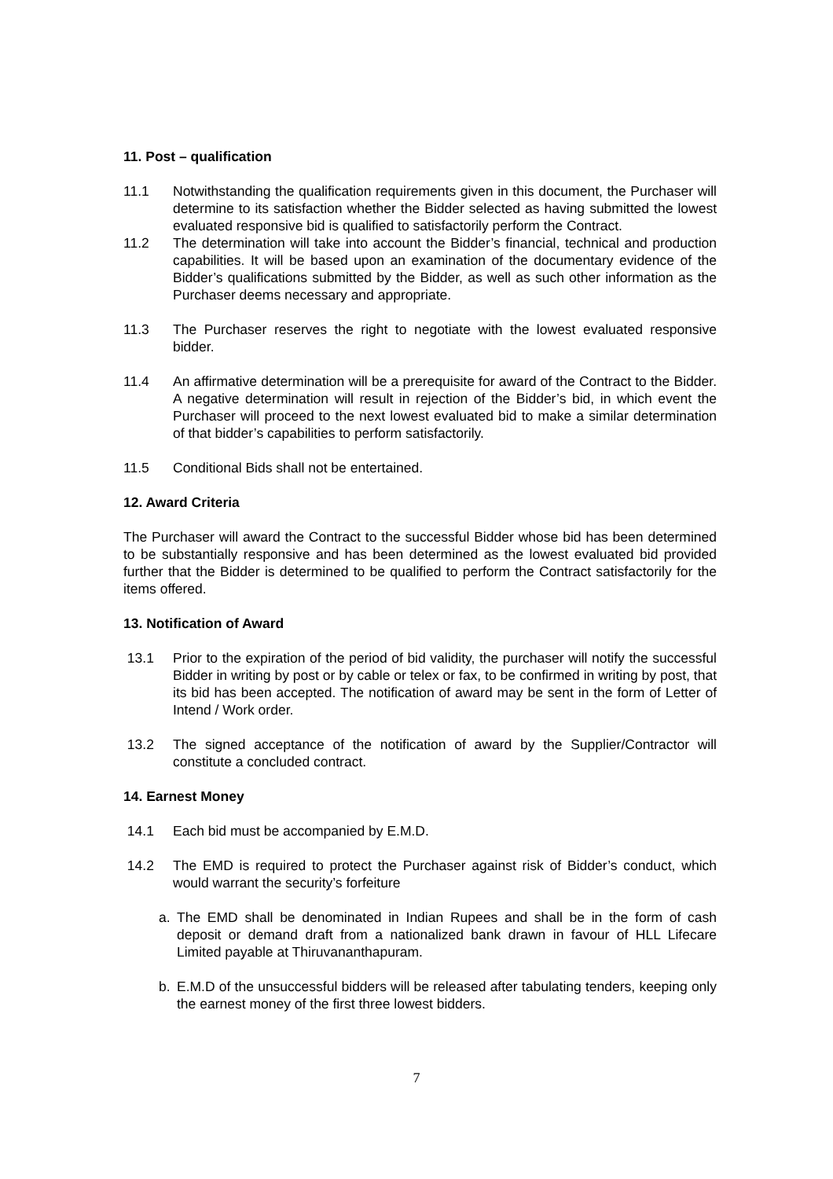11. Post – qualification
11.1 Notwithstanding the qualification requirements given in this document, the Purchaser will determine to its satisfaction whether the Bidder selected as having submitted the lowest evaluated responsive bid is qualified to satisfactorily perform the Contract.
11.2 The determination will take into account the Bidder’s financial, technical and production capabilities. It will be based upon an examination of the documentary evidence of the Bidder’s qualifications submitted by the Bidder, as well as such other information as the Purchaser deems necessary and appropriate.
11.3 The Purchaser reserves the right to negotiate with the lowest evaluated responsive bidder.
11.4 An affirmative determination will be a prerequisite for award of the Contract to the Bidder. A negative determination will result in rejection of the Bidder’s bid, in which event the Purchaser will proceed to the next lowest evaluated bid to make a similar determination of that bidder’s capabilities to perform satisfactorily.
11.5 Conditional Bids shall not be entertained.
12. Award Criteria
The Purchaser will award the Contract to the successful Bidder whose bid has been determined to be substantially responsive and has been determined as the lowest evaluated bid provided further that the Bidder is determined to be qualified to perform the Contract satisfactorily for the items offered.
13. Notification of Award
13.1 Prior to the expiration of the period of bid validity, the purchaser will notify the successful Bidder in writing by post or by cable or telex or fax, to be confirmed in writing by post, that its bid has been accepted. The notification of award may be sent in the form of Letter of Intend / Work order.
13.2 The signed acceptance of the notification of award by the Supplier/Contractor will constitute a concluded contract.
14. Earnest Money
14.1 Each bid must be accompanied by E.M.D.
14.2 The EMD is required to protect the Purchaser against risk of Bidder’s conduct, which would warrant the security’s forfeiture
a. The EMD shall be denominated in Indian Rupees and shall be in the form of cash deposit or demand draft from a nationalized bank drawn in favour of HLL Lifecare Limited payable at Thiruvananthapuram.
b. E.M.D of the unsuccessful bidders will be released after tabulating tenders, keeping only the earnest money of the first three lowest bidders.
7